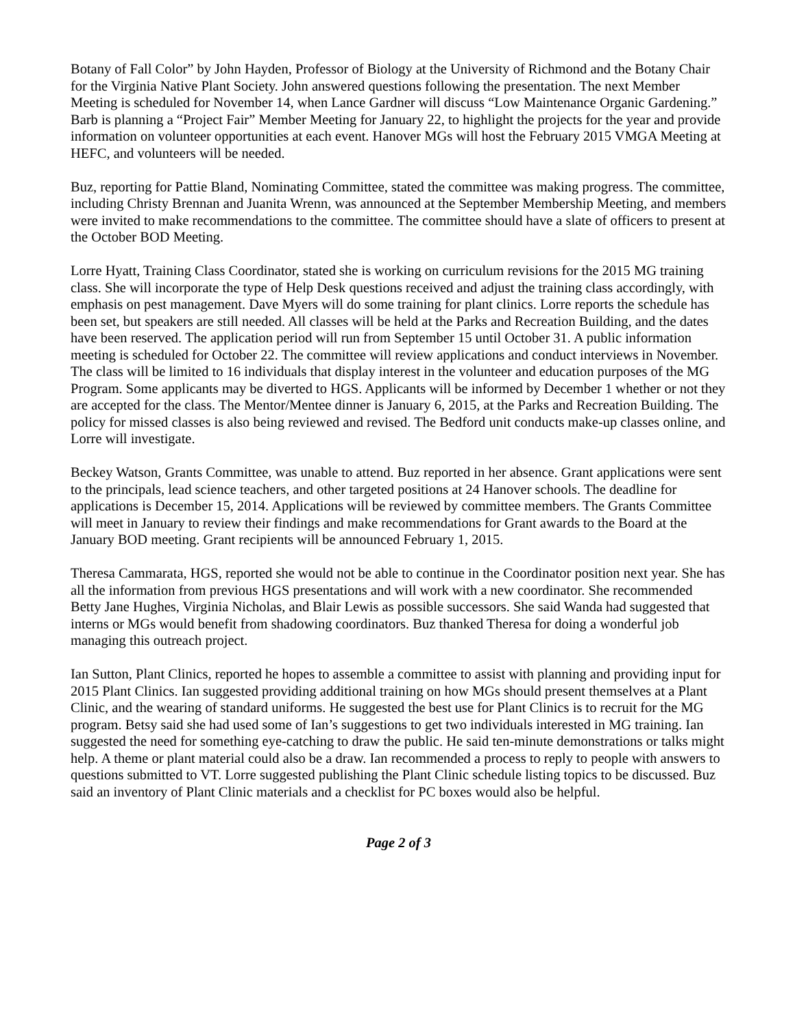Botany of Fall Color” by John Hayden, Professor of Biology at the University of Richmond and the Botany Chair for the Virginia Native Plant Society. John answered questions following the presentation. The next Member Meeting is scheduled for November 14, when Lance Gardner will discuss “Low Maintenance Organic Gardening.” Barb is planning a “Project Fair” Member Meeting for January 22, to highlight the projects for the year and provide information on volunteer opportunities at each event. Hanover MGs will host the February 2015 VMGA Meeting at HEFC, and volunteers will be needed.
Buz, reporting for Pattie Bland, Nominating Committee, stated the committee was making progress. The committee, including Christy Brennan and Juanita Wrenn, was announced at the September Membership Meeting, and members were invited to make recommendations to the committee. The committee should have a slate of officers to present at the October BOD Meeting.
Lorre Hyatt, Training Class Coordinator, stated she is working on curriculum revisions for the 2015 MG training class. She will incorporate the type of Help Desk questions received and adjust the training class accordingly, with emphasis on pest management. Dave Myers will do some training for plant clinics. Lorre reports the schedule has been set, but speakers are still needed. All classes will be held at the Parks and Recreation Building, and the dates have been reserved. The application period will run from September 15 until October 31. A public information meeting is scheduled for October 22. The committee will review applications and conduct interviews in November. The class will be limited to 16 individuals that display interest in the volunteer and education purposes of the MG Program. Some applicants may be diverted to HGS. Applicants will be informed by December 1 whether or not they are accepted for the class. The Mentor/Mentee dinner is January 6, 2015, at the Parks and Recreation Building. The policy for missed classes is also being reviewed and revised. The Bedford unit conducts make-up classes online, and Lorre will investigate.
Beckey Watson, Grants Committee, was unable to attend. Buz reported in her absence. Grant applications were sent to the principals, lead science teachers, and other targeted positions at 24 Hanover schools. The deadline for applications is December 15, 2014. Applications will be reviewed by committee members. The Grants Committee will meet in January to review their findings and make recommendations for Grant awards to the Board at the January BOD meeting. Grant recipients will be announced February 1, 2015.
Theresa Cammarata, HGS, reported she would not be able to continue in the Coordinator position next year. She has all the information from previous HGS presentations and will work with a new coordinator. She recommended Betty Jane Hughes, Virginia Nicholas, and Blair Lewis as possible successors. She said Wanda had suggested that interns or MGs would benefit from shadowing coordinators. Buz thanked Theresa for doing a wonderful job managing this outreach project.
Ian Sutton, Plant Clinics, reported he hopes to assemble a committee to assist with planning and providing input for 2015 Plant Clinics. Ian suggested providing additional training on how MGs should present themselves at a Plant Clinic, and the wearing of standard uniforms. He suggested the best use for Plant Clinics is to recruit for the MG program. Betsy said she had used some of Ian’s suggestions to get two individuals interested in MG training. Ian suggested the need for something eye-catching to draw the public. He said ten-minute demonstrations or talks might help. A theme or plant material could also be a draw. Ian recommended a process to reply to people with answers to questions submitted to VT. Lorre suggested publishing the Plant Clinic schedule listing topics to be discussed. Buz said an inventory of Plant Clinic materials and a checklist for PC boxes would also be helpful.
Page 2 of 3